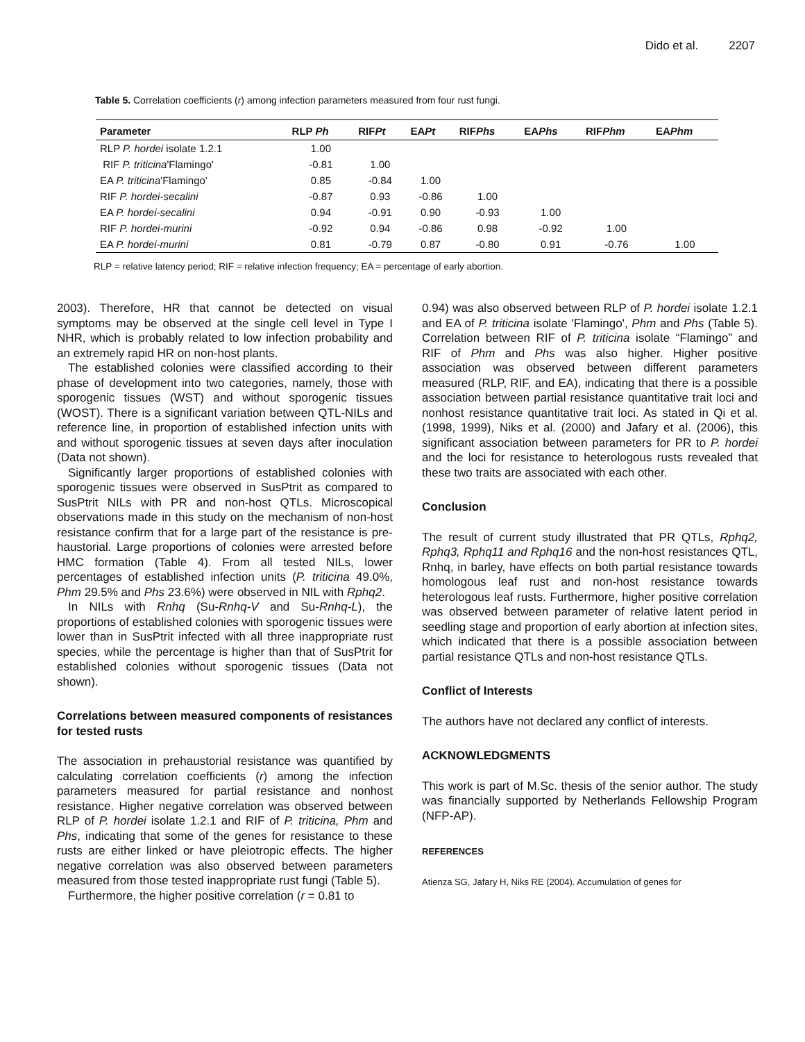Dido et al. 2207
Table 5. Correlation coefficients (r) among infection parameters measured from four rust fungi.
| Parameter | RLP Ph | RIF Pt | EA Pt | RIF Phs | EA Phs | RIF Phm | EA Phm |
| --- | --- | --- | --- | --- | --- | --- | --- |
| RLP P. hordei isolate 1.2.1 | 1.00 | | | | | | |
| RIF P. triticina 'Flamingo' | -0.81 | 1.00 | | | | | |
| EA P. triticina 'Flamingo' | 0.85 | -0.84 | 1.00 | | | | |
| RIF P. hordei-secalini | -0.87 | 0.93 | -0.86 | 1.00 | | | |
| EA P. hordei-secalini | 0.94 | -0.91 | 0.90 | -0.93 | 1.00 | | |
| RIF P. hordei-murini | -0.92 | 0.94 | -0.86 | 0.98 | -0.92 | 1.00 | |
| EA P. hordei-murini | 0.81 | -0.79 | 0.87 | -0.80 | 0.91 | -0.76 | 1.00 |
RLP = relative latency period; RIF = relative infection frequency; EA = percentage of early abortion.
2003). Therefore, HR that cannot be detected on visual symptoms may be observed at the single cell level in Type I NHR, which is probably related to low infection probability and an extremely rapid HR on non-host plants.
The established colonies were classified according to their phase of development into two categories, namely, those with sporogenic tissues (WST) and without sporogenic tissues (WOST). There is a significant variation between QTL-NILs and reference line, in proportion of established infection units with and without sporogenic tissues at seven days after inoculation (Data not shown).
Significantly larger proportions of established colonies with sporogenic tissues were observed in SusPtrit as compared to SusPtrit NILs with PR and non-host QTLs. Microscopical observations made in this study on the mechanism of non-host resistance confirm that for a large part of the resistance is pre-haustorial. Large proportions of colonies were arrested before HMC formation (Table 4). From all tested NILs, lower percentages of established infection units (P. triticina 49.0%, Phm 29.5% and Phs 23.6%) were observed in NIL with Rphq2.
In NILs with Rnhq (Su-Rnhq-V and Su-Rnhq-L), the proportions of established colonies with sporogenic tissues were lower than in SusPtrit infected with all three inappropriate rust species, while the percentage is higher than that of SusPtrit for established colonies without sporogenic tissues (Data not shown).
Correlations between measured components of resistances for tested rusts
The association in prehaustorial resistance was quantified by calculating correlation coefficients (r) among the infection parameters measured for partial resistance and nonhost resistance. Higher negative correlation was observed between RLP of P. hordei isolate 1.2.1 and RIF of P. triticina, Phm and Phs, indicating that some of the genes for resistance to these rusts are either linked or have pleiotropic effects. The higher negative correlation was also observed between parameters measured from those tested inappropriate rust fungi (Table 5).
Furthermore, the higher positive correlation (r = 0.81 to
0.94) was also observed between RLP of P. hordei isolate 1.2.1 and EA of P. triticina isolate 'Flamingo', Phm and Phs (Table 5). Correlation between RIF of P. triticina isolate “Flamingo” and RIF of Phm and Phs was also higher. Higher positive association was observed between different parameters measured (RLP, RIF, and EA), indicating that there is a possible association between partial resistance quantitative trait loci and nonhost resistance quantitative trait loci. As stated in Qi et al. (1998, 1999), Niks et al. (2000) and Jafary et al. (2006), this significant association between parameters for PR to P. hordei and the loci for resistance to heterologous rusts revealed that these two traits are associated with each other.
Conclusion
The result of current study illustrated that PR QTLs, Rphq2, Rphq3, Rphq11 and Rphq16 and the non-host resistances QTL, Rnhq, in barley, have effects on both partial resistance towards homologous leaf rust and non-host resistance towards heterologous leaf rusts. Furthermore, higher positive correlation was observed between parameter of relative latent period in seedling stage and proportion of early abortion at infection sites, which indicated that there is a possible association between partial resistance QTLs and non-host resistance QTLs.
Conflict of Interests
The authors have not declared any conflict of interests.
ACKNOWLEDGMENTS
This work is part of M.Sc. thesis of the senior author. The study was financially supported by Netherlands Fellowship Program (NFP-AP).
REFERENCES
Atienza SG, Jafary H, Niks RE (2004). Accumulation of genes for